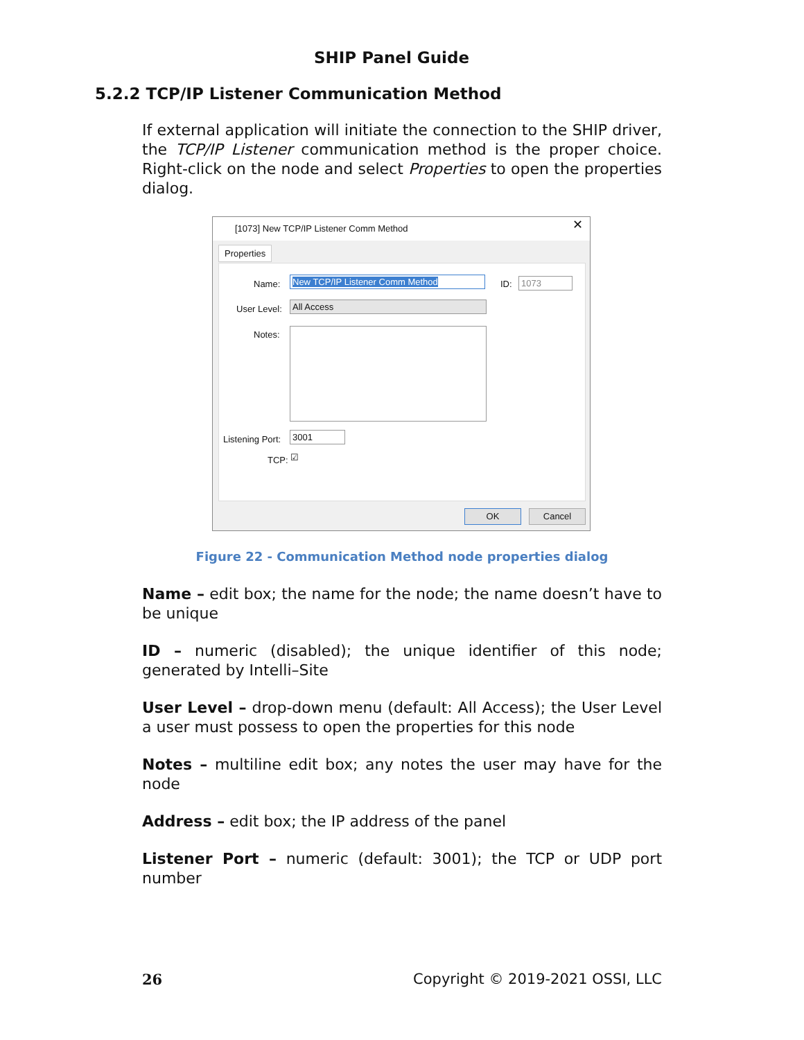SHIP Panel Guide
5.2.2 TCP/IP Listener Communication Method
If external application will initiate the connection to the SHIP driver, the TCP/IP Listener communication method is the proper choice. Right-click on the node and select Properties to open the properties dialog.
[1073] New TCP/IP Listener Comm Method
✕
Properties
Name: New TCP/IP Listener Comm Method ID: 1073
User Level: All Access
Notes:
Listening Port: 3001
TCP: ☑
OK Cancel
Figure 22 - Communication Method node properties dialog
Name – edit box; the name for the node; the name doesn’t have to be unique
ID – numeric (disabled); the unique identifier of this node; generated by Intelli–Site
User Level – drop-down menu (default: All Access); the User Level a user must possess to open the properties for this node
Notes – multiline edit box; any notes the user may have for the node
Address – edit box; the IP address of the panel
Listener Port – numeric (default: 3001); the TCP or UDP port number
26 Copyright © 2019-2021 OSSI, LLC